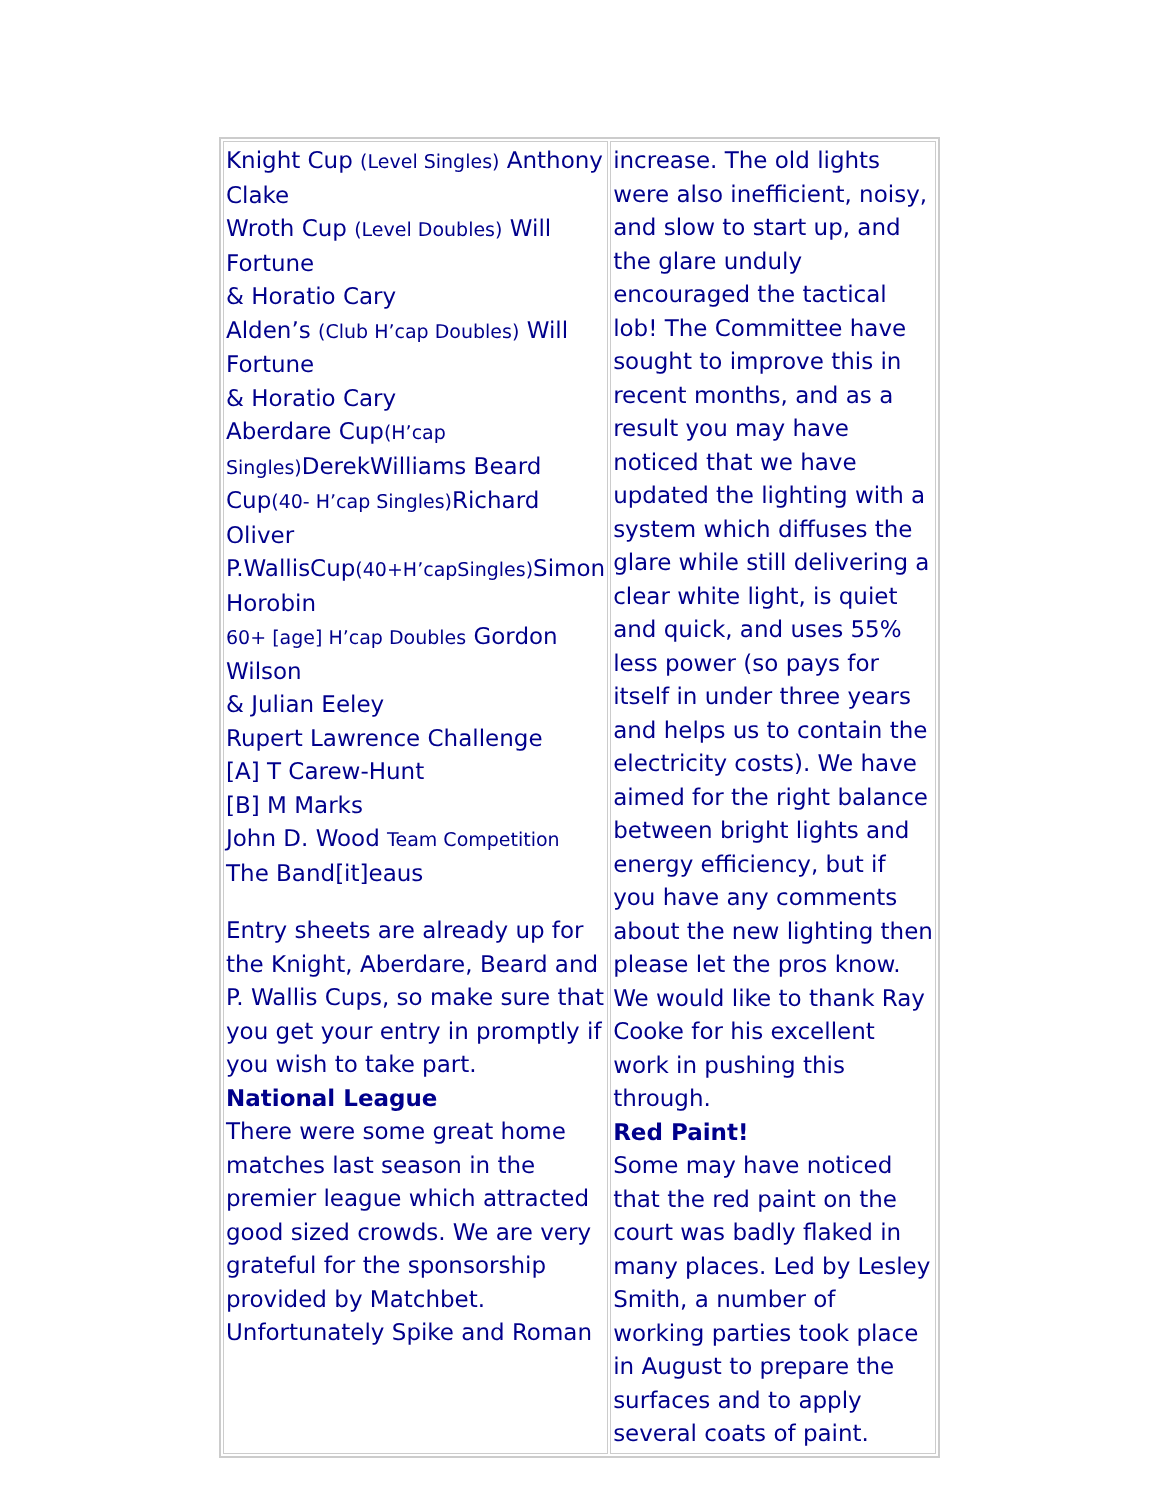| Knight Cup (Level Singles) Anthony Clake Wroth Cup (Level Doubles) Will Fortune & Horatio Cary Alden’s (Club H’cap Doubles) Will Fortune & Horatio Cary Aberdare Cup (H’cap Singles) DerekWilliams Beard Cup (40- H’cap Singles) Richard Oliver P.WallisCup (40+H’capSingles) Simon Horobin 60+ [age] H’cap Doubles Gordon Wilson & Julian Eeley Rupert Lawrence Challenge [A] T Carew-Hunt [B] M Marks John D. Wood Team Competition The Band[it]eaus Entry sheets are already up for the Knight, Aberdare, Beard and P. Wallis Cups, so make sure that you get your entry in promptly if you wish to take part. National League There were some great home matches last season in the premier league which attracted good sized crowds. We are very grateful for the sponsorship provided by Matchbet. Unfortunately Spike and Roman | increase. The old lights were also inefficient, noisy, and slow to start up, and the glare unduly encouraged the tactical lob! The Committee have sought to improve this in recent months, and as a result you may have noticed that we have updated the lighting with a system which diffuses the glare while still delivering a clear white light, is quiet and quick, and uses 55% less power (so pays for itself in under three years and helps us to contain the electricity costs). We have aimed for the right balance between bright lights and energy efficiency, but if you have any comments about the new lighting then please let the pros know. We would like to thank Ray Cooke for his excellent work in pushing this through. Red Paint! Some may have noticed that the red paint on the court was badly flaked in many places. Led by Lesley Smith, a number of working parties took place in August to prepare the surfaces and to apply several coats of paint. |